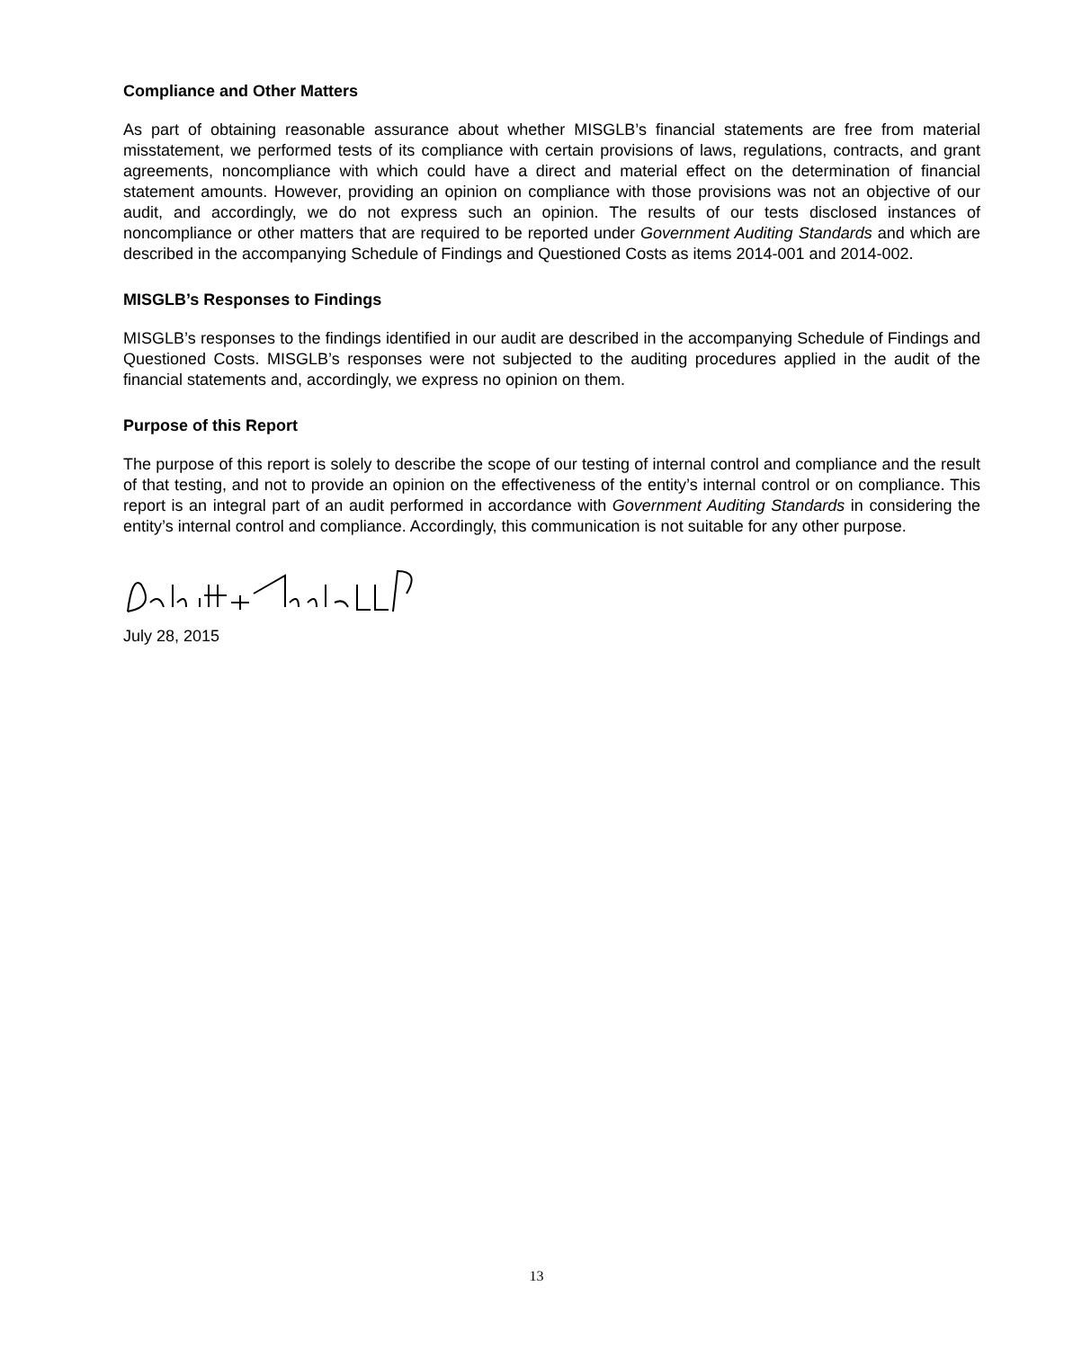Compliance and Other Matters
As part of obtaining reasonable assurance about whether MISGLB’s financial statements are free from material misstatement, we performed tests of its compliance with certain provisions of laws, regulations, contracts, and grant agreements, noncompliance with which could have a direct and material effect on the determination of financial statement amounts. However, providing an opinion on compliance with those provisions was not an objective of our audit, and accordingly, we do not express such an opinion. The results of our tests disclosed instances of noncompliance or other matters that are required to be reported under Government Auditing Standards and which are described in the accompanying Schedule of Findings and Questioned Costs as items 2014-001 and 2014-002.
MISGLB’s Responses to Findings
MISGLB’s responses to the findings identified in our audit are described in the accompanying Schedule of Findings and Questioned Costs. MISGLB’s responses were not subjected to the auditing procedures applied in the audit of the financial statements and, accordingly, we express no opinion on them.
Purpose of this Report
The purpose of this report is solely to describe the scope of our testing of internal control and compliance and the result of that testing, and not to provide an opinion on the effectiveness of the entity’s internal control or on compliance. This report is an integral part of an audit performed in accordance with Government Auditing Standards in considering the entity’s internal control and compliance. Accordingly, this communication is not suitable for any other purpose.
July 28, 2015
13